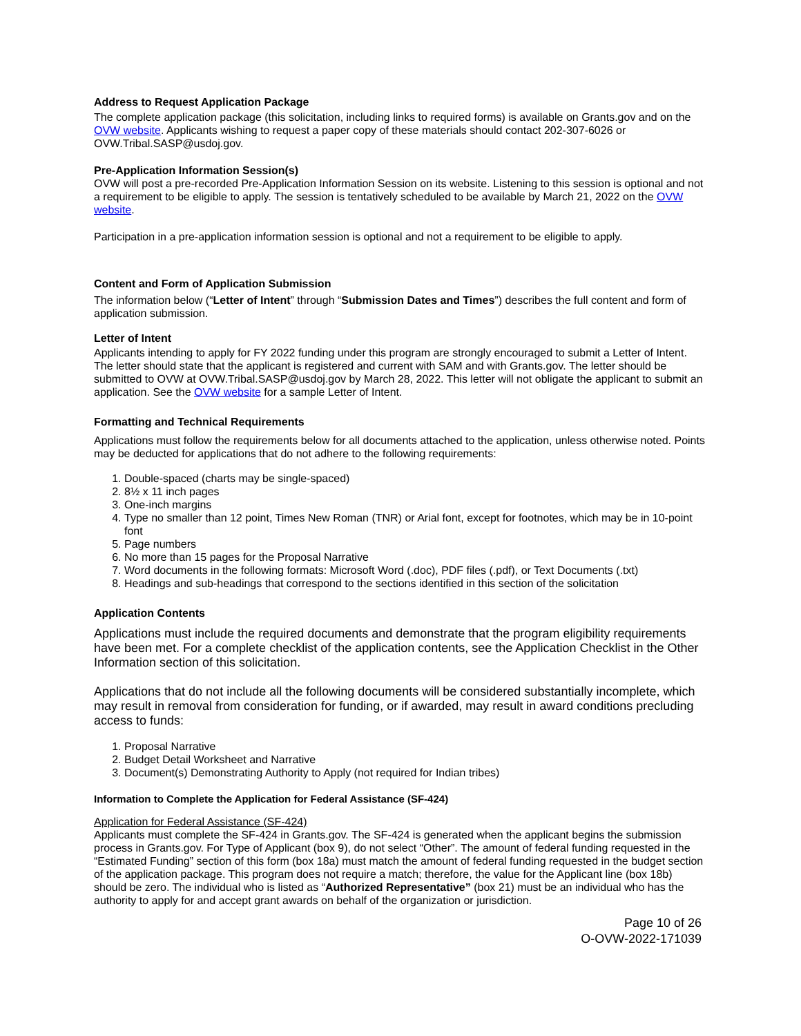Address to Request Application Package
The complete application package (this solicitation, including links to required forms) is available on Grants.gov and on the OVW website. Applicants wishing to request a paper copy of these materials should contact 202-307-6026 or OVW.Tribal.SASP@usdoj.gov.
Pre-Application Information Session(s)
OVW will post a pre-recorded Pre-Application Information Session on its website. Listening to this session is optional and not a requirement to be eligible to apply. The session is tentatively scheduled to be available by March 21, 2022 on the OVW website.
Participation in a pre-application information session is optional and not a requirement to be eligible to apply.
Content and Form of Application Submission
The information below (“Letter of Intent” through “Submission Dates and Times”) describes the full content and form of application submission.
Letter of Intent
Applicants intending to apply for FY 2022 funding under this program are strongly encouraged to submit a Letter of Intent. The letter should state that the applicant is registered and current with SAM and with Grants.gov. The letter should be submitted to OVW at OVW.Tribal.SASP@usdoj.gov by March 28, 2022. This letter will not obligate the applicant to submit an application. See the OVW website for a sample Letter of Intent.
Formatting and Technical Requirements
Applications must follow the requirements below for all documents attached to the application, unless otherwise noted. Points may be deducted for applications that do not adhere to the following requirements:
1. Double-spaced (charts may be single-spaced)
2. 8½ x 11 inch pages
3. One-inch margins
4. Type no smaller than 12 point, Times New Roman (TNR) or Arial font, except for footnotes, which may be in 10-point font
5. Page numbers
6. No more than 15 pages for the Proposal Narrative
7. Word documents in the following formats: Microsoft Word (.doc), PDF files (.pdf), or Text Documents (.txt)
8. Headings and sub-headings that correspond to the sections identified in this section of the solicitation
Application Contents
Applications must include the required documents and demonstrate that the program eligibility requirements have been met. For a complete checklist of the application contents, see the Application Checklist in the Other Information section of this solicitation.
Applications that do not include all the following documents will be considered substantially incomplete, which may result in removal from consideration for funding, or if awarded, may result in award conditions precluding access to funds:
1. Proposal Narrative
2. Budget Detail Worksheet and Narrative
3. Document(s) Demonstrating Authority to Apply (not required for Indian tribes)
Information to Complete the Application for Federal Assistance (SF-424)
Application for Federal Assistance (SF-424)
Applicants must complete the SF-424 in Grants.gov. The SF-424 is generated when the applicant begins the submission process in Grants.gov. For Type of Applicant (box 9), do not select “Other”. The amount of federal funding requested in the “Estimated Funding” section of this form (box 18a) must match the amount of federal funding requested in the budget section of the application package. This program does not require a match; therefore, the value for the Applicant line (box 18b) should be zero. The individual who is listed as “Authorized Representative” (box 21) must be an individual who has the authority to apply for and accept grant awards on behalf of the organization or jurisdiction.
Page 10 of 26
O-OVW-2022-171039